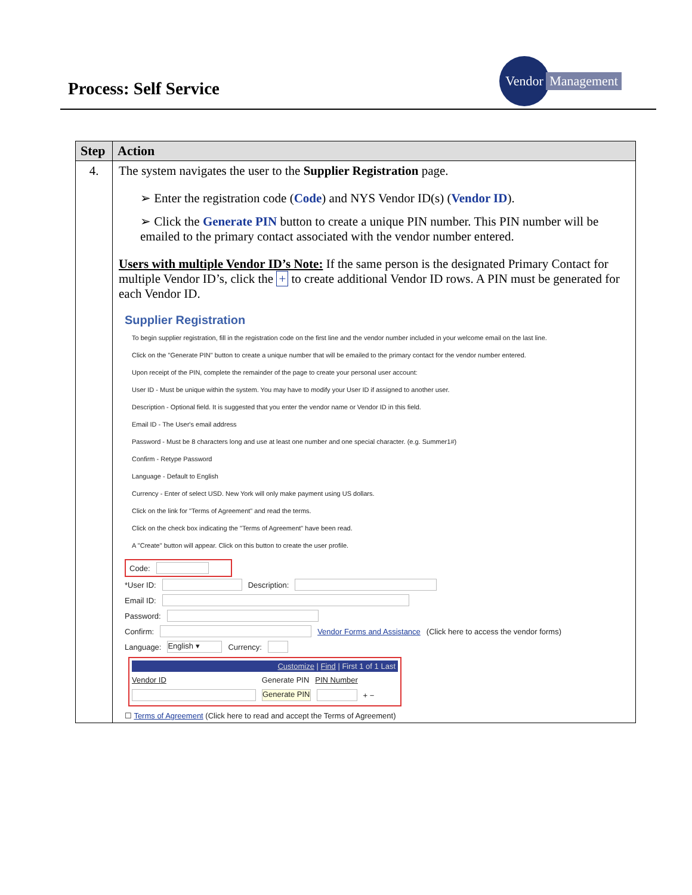Process: Self Service
Vendor
Management
| Step | Action |
| --- | --- |
| 4. | The system navigates the user to the Supplier Registration page. ➢ Enter the registration code ( Code ) and NYS Vendor ID(s) ( Vendor ID ). ➢ Click the Generate PIN button to create a unique PIN number. This PIN number will be emailed to the primary contact associated with the vendor number entered. Users with multiple Vendor ID’s Note: If the same person is the designated Primary Contact for multiple Vendor ID’s, click the + to create additional Vendor ID rows. A PIN must be generated for each Vendor ID. Supplier Registration To begin supplier registration, fill in the registration code on the first line and the vendor number included in your welcome email on the last line. Click on the "Generate PIN" button to create a unique number that will be emailed to the primary contact for the vendor number entered. Upon receipt of the PIN, complete the remainder of the page to create your personal user account: User ID - Must be unique within the system. You may have to modify your User ID if assigned to another user. Description - Optional field. It is suggested that you enter the vendor name or Vendor ID in this field. Email ID - The User's email address Password - Must be 8 characters long and use at least one number and one special character. (e.g. Summer1#) Confirm - Retype Password Language - Default to English Currency - Enter of select USD. New York will only make payment using US dollars. Click on the link for "Terms of Agreement" and read the terms. Click on the check box indicating the "Terms of Agreement" have been read. A "Create" button will appear. Click on this button to create the user profile. Code: *User ID: Description: Email ID: Password: Confirm: Vendor Forms and Assistance (Click here to access the vendor forms) Language: English ▾ Currency: Customize / Find / First 1 of 1 Last Vendor ID Generate PIN PIN Number Generate PIN + − ☐ Terms of Agreement (Click here to read and accept the Terms of Agreement) |